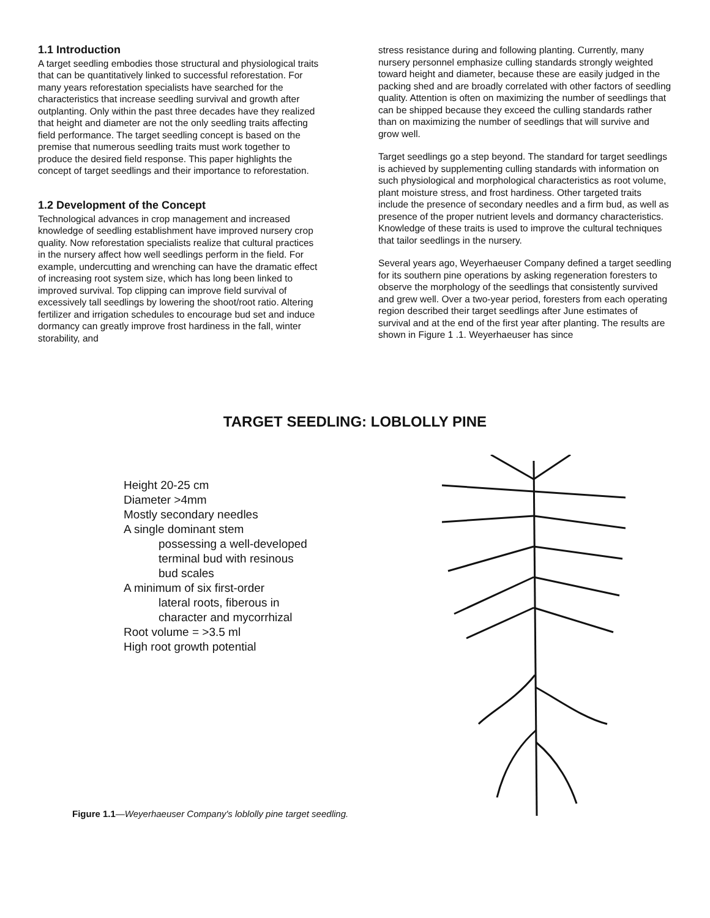1.1 Introduction
A target seedling embodies those structural and physiological traits that can be quantitatively linked to successful reforestation. For many years reforestation specialists have searched for the characteristics that increase seedling survival and growth after outplanting. Only within the past three decades have they realized that height and diameter are not the only seedling traits affecting field performance. The target seedling concept is based on the premise that numerous seedling traits must work together to produce the desired field response. This paper highlights the concept of target seedlings and their importance to reforestation.
1.2 Development of the Concept
Technological advances in crop management and increased knowledge of seedling establishment have improved nursery crop quality. Now reforestation specialists realize that cultural practices in the nursery affect how well seedlings perform in the field. For example, undercutting and wrenching can have the dramatic effect of increasing root system size, which has long been linked to improved survival. Top clipping can improve field survival of excessively tall seedlings by lowering the shoot/root ratio. Altering fertilizer and irrigation schedules to encourage bud set and induce dormancy can greatly improve frost hardiness in the fall, winter storability, and
stress resistance during and following planting. Currently, many nursery personnel emphasize culling standards strongly weighted toward height and diameter, because these are easily judged in the packing shed and are broadly correlated with other factors of seedling quality. Attention is often on maximizing the number of seedlings that can be shipped because they exceed the culling standards rather than on maximizing the number of seedlings that will survive and grow well.
Target seedlings go a step beyond. The standard for target seedlings is achieved by supplementing culling standards with information on such physiological and morphological characteristics as root volume, plant moisture stress, and frost hardiness. Other targeted traits include the presence of secondary needles and a firm bud, as well as presence of the proper nutrient levels and dormancy characteristics. Knowledge of these traits is used to improve the cultural techniques that tailor seedlings in the nursery.
Several years ago, Weyerhaeuser Company defined a target seedling for its southern pine operations by asking regeneration foresters to observe the morphology of the seedlings that consistently survived and grew well. Over a two-year period, foresters from each operating region described their target seedlings after June estimates of survival and at the end of the first year after planting. The results are shown in Figure 1 .1. Weyerhaeuser has since
TARGET SEEDLING: LOBLOLLY PINE
Height 20-25 cm
Diameter >4mm
Mostly secondary needles
A single dominant stem
possessing a well-developed
terminal bud with resinous
bud scales
A minimum of six first-order
lateral roots, fiberous in
character and mycorrhizal
Root volume = >3.5 ml
High root growth potential
Figure 1.1—Weyerhaeuser Company's loblolly pine target seedling.